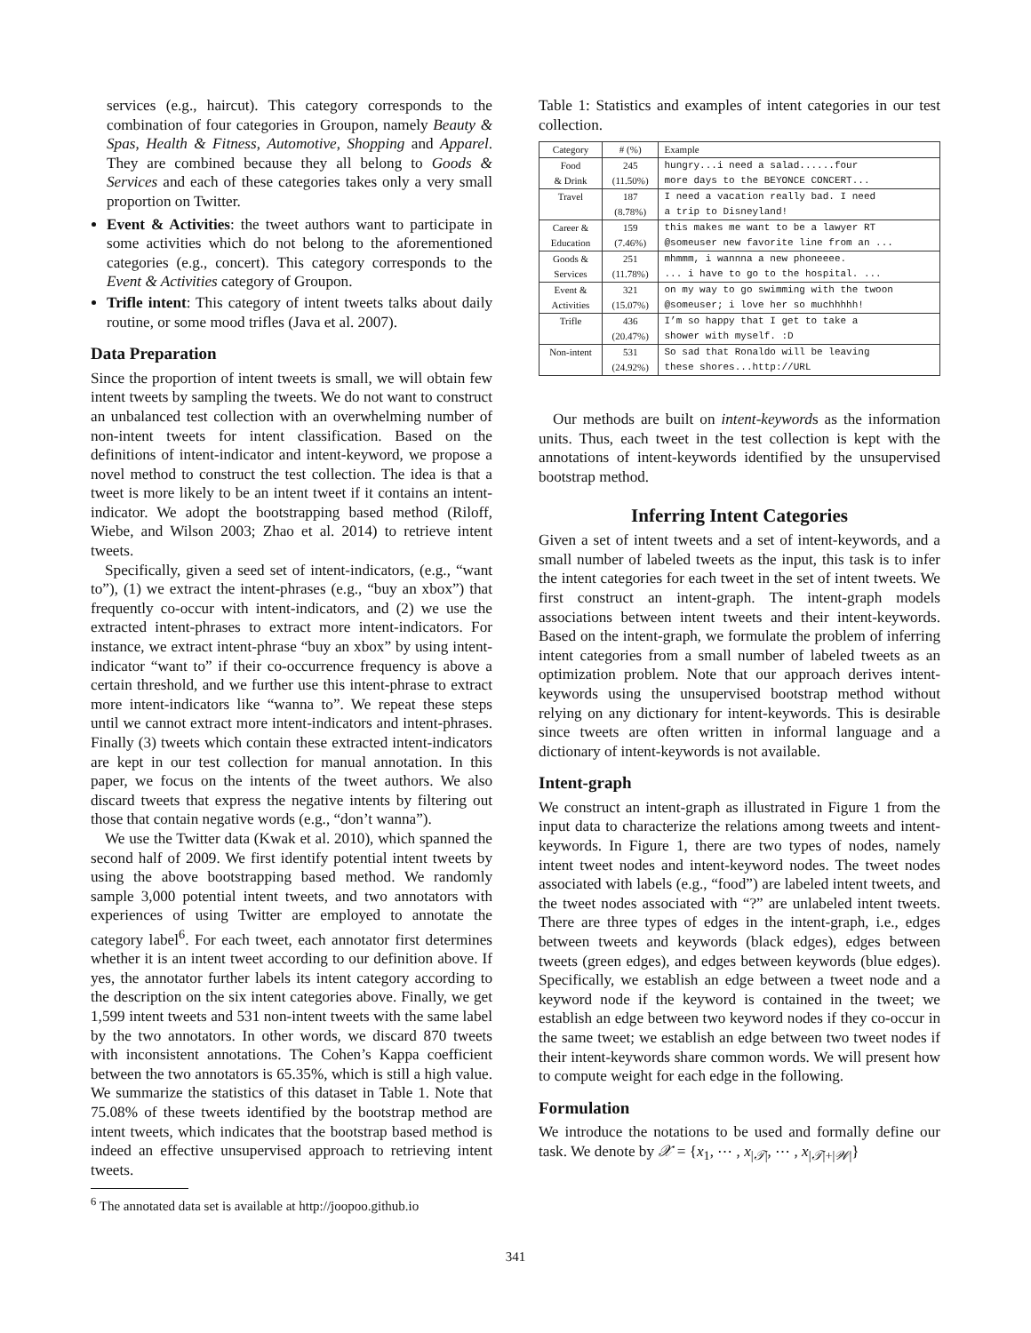services (e.g., haircut). This category corresponds to the combination of four categories in Groupon, namely Beauty & Spas, Health & Fitness, Automotive, Shopping and Apparel. They are combined because they all belong to Goods & Services and each of these categories takes only a very small proportion on Twitter.
Event & Activities: the tweet authors want to participate in some activities which do not belong to the aforementioned categories (e.g., concert). This category corresponds to the Event & Activities category of Groupon.
Trifle intent: This category of intent tweets talks about daily routine, or some mood trifles (Java et al. 2007).
Data Preparation
Since the proportion of intent tweets is small, we will obtain few intent tweets by sampling the tweets. We do not want to construct an unbalanced test collection with an overwhelming number of non-intent tweets for intent classification. Based on the definitions of intent-indicator and intent-keyword, we propose a novel method to construct the test collection. The idea is that a tweet is more likely to be an intent tweet if it contains an intent-indicator. We adopt the bootstrapping based method (Riloff, Wiebe, and Wilson 2003; Zhao et al. 2014) to retrieve intent tweets.
Specifically, given a seed set of intent-indicators, (e.g., “want to”), (1) we extract the intent-phrases (e.g., “buy an xbox”) that frequently co-occur with intent-indicators, and (2) we use the extracted intent-phrases to extract more intent-indicators. For instance, we extract intent-phrase “buy an xbox” by using intent-indicator “want to” if their co-occurrence frequency is above a certain threshold, and we further use this intent-phrase to extract more intent-indicators like “wanna to”. We repeat these steps until we cannot extract more intent-indicators and intent-phrases. Finally (3) tweets which contain these extracted intent-indicators are kept in our test collection for manual annotation. In this paper, we focus on the intents of the tweet authors. We also discard tweets that express the negative intents by filtering out those that contain negative words (e.g., “don’t wanna”).
We use the Twitter data (Kwak et al. 2010), which spanned the second half of 2009. We first identify potential intent tweets by using the above bootstrapping based method. We randomly sample 3,000 potential intent tweets, and two annotators with experiences of using Twitter are employed to annotate the category label<sup>6</sup>. For each tweet, each annotator first determines whether it is an intent tweet according to our definition above. If yes, the annotator further labels its intent category according to the description on the six intent categories above. Finally, we get 1,599 intent tweets and 531 non-intent tweets with the same label by the two annotators. In other words, we discard 870 tweets with inconsistent annotations. The Cohen’s Kappa coefficient between the two annotators is 65.35%, which is still a high value. We summarize the statistics of this dataset in Table 1. Note that 75.08% of these tweets identified by the bootstrap method are intent tweets, which indicates that the bootstrap based method is indeed an effective unsupervised approach to retrieving intent tweets.
<sup>6</sup> The annotated data set is available at http://joopoo.github.io
Table 1: Statistics and examples of intent categories in our test collection.
| Category | # (%) | Example |
| --- | --- | --- |
| Food & Drink | 245 (11.50%) | hungry...i need a salad......four more days to the BEYONCE CONCERT... |
| Travel | 187 (8.78%) | I need a vacation really bad. I need a trip to Disneyland! |
| Career & Education | 159 (7.46%) | this makes me want to be a lawyer RT @someuser new favorite line from an ... |
| Goods & Services | 251 (11.78%) | mhmmm, i wannna a new phoneeee. ... i have to go to the hospital. ... |
| Event & Activities | 321 (15.07%) | on my way to go swimming with the twoon @someuser; i love her so muchhhhh! |
| Trifle | 436 (20.47%) | I’m so happy that I get to take a shower with myself. :D |
| Non-intent | 531 (24.92%) | So sad that Ronaldo will be leaving these shores...http://URL |
Our methods are built on intent-keywords as the information units. Thus, each tweet in the test collection is kept with the annotations of intent-keywords identified by the unsupervised bootstrap method.
Inferring Intent Categories
Given a set of intent tweets and a set of intent-keywords, and a small number of labeled tweets as the input, this task is to infer the intent categories for each tweet in the set of intent tweets. We first construct an intent-graph. The intent-graph models associations between intent tweets and their intent-keywords. Based on the intent-graph, we formulate the problem of inferring intent categories from a small number of labeled tweets as an optimization problem. Note that our approach derives intent-keywords using the unsupervised bootstrap method without relying on any dictionary for intent-keywords. This is desirable since tweets are often written in informal language and a dictionary of intent-keywords is not available.
Intent-graph
We construct an intent-graph as illustrated in Figure 1 from the input data to characterize the relations among tweets and intent-keywords. In Figure 1, there are two types of nodes, namely intent tweet nodes and intent-keyword nodes. The tweet nodes associated with labels (e.g., “food”) are labeled intent tweets, and the tweet nodes associated with “?” are unlabeled intent tweets. There are three types of edges in the intent-graph, i.e., edges between tweets and keywords (black edges), edges between tweets (green edges), and edges between keywords (blue edges). Specifically, we establish an edge between a tweet node and a keyword node if the keyword is contained in the tweet; we establish an edge between two keyword nodes if they co-occur in the same tweet; we establish an edge between two tweet nodes if their intent-keywords share common words. We will present how to compute weight for each edge in the following.
Formulation
We introduce the notations to be used and formally define our task. We denote by 𝒳 = {x<sub>1</sub>, ⋯ , x<sub>|𝒯|</sub>, ⋯ , x<sub>|𝒯|+|𝒲|</sub>}
341